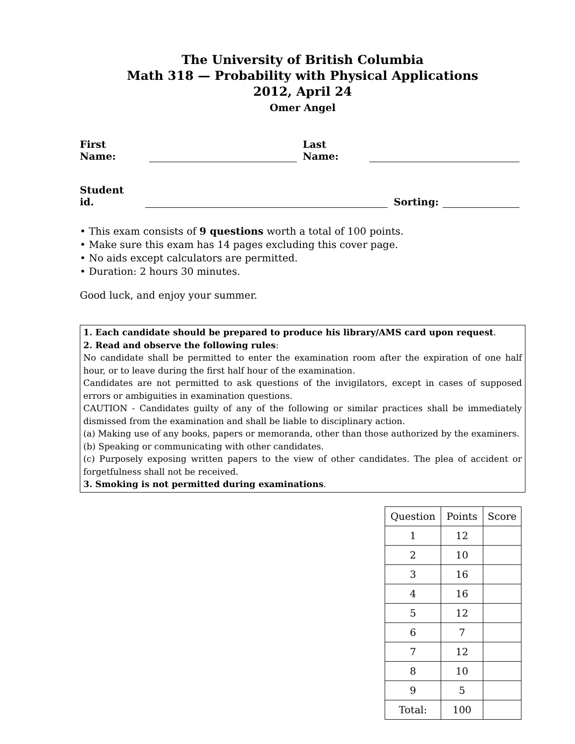The University of British Columbia
Math 318 — Probability with Physical Applications
2012, April 24
Omer Angel
First Name: Last Name:
Student id. Sorting:
• This exam consists of 9 questions worth a total of 100 points.
• Make sure this exam has 14 pages excluding this cover page.
• No aids except calculators are permitted.
• Duration: 2 hours 30 minutes.
Good luck, and enjoy your summer.
1. Each candidate should be prepared to produce his library/AMS card upon request.
2. Read and observe the following rules:
No candidate shall be permitted to enter the examination room after the expiration of one half hour, or to leave during the first half hour of the examination.
Candidates are not permitted to ask questions of the invigilators, except in cases of supposed errors or ambiguities in examination questions.
CAUTION - Candidates guilty of any of the following or similar practices shall be immediately dismissed from the examination and shall be liable to disciplinary action.
(a) Making use of any books, papers or memoranda, other than those authorized by the examiners.
(b) Speaking or communicating with other candidates.
(c) Purposely exposing written papers to the view of other candidates. The plea of accident or forgetfulness shall not be received.
3. Smoking is not permitted during examinations.
| Question | Points | Score |
| --- | --- | --- |
| 1 | 12 | |
| 2 | 10 | |
| 3 | 16 | |
| 4 | 16 | |
| 5 | 12 | |
| 6 | 7 | |
| 7 | 12 | |
| 8 | 10 | |
| 9 | 5 | |
| Total: | 100 | |